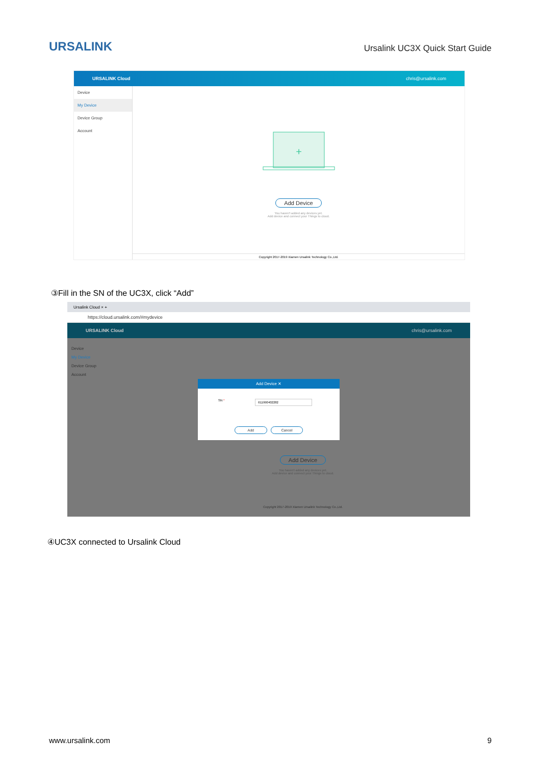URSALINK
Ursalink UC3X Quick Start Guide
URSALINK Cloud chris@ursalink.com
Device
My Device
Device Group
Account
+
Add Device
You haven't added any devices yet.
Add device and connect your Things to cloud.
Copyright 2017-2019 Xiamen Ursalink Technology Co.,Ltd.
③Fill in the SN of the UC3X, click “Add”
Ursalink Cloud × +
https://cloud.ursalink.com/#mydevice
URSALINK Cloud chris@ursalink.com
Device
My Device
Device Group
Account
Add Device
You haven't added any devices yet.
Add device and connect your Things to cloud.
Copyright 2017-2019 Xiamen Ursalink Technology Co.,Ltd.
Add Device ✕
SN * 611990402282
Add Cancel
④UC3X connected to Ursalink Cloud
www.ursalink.com 9